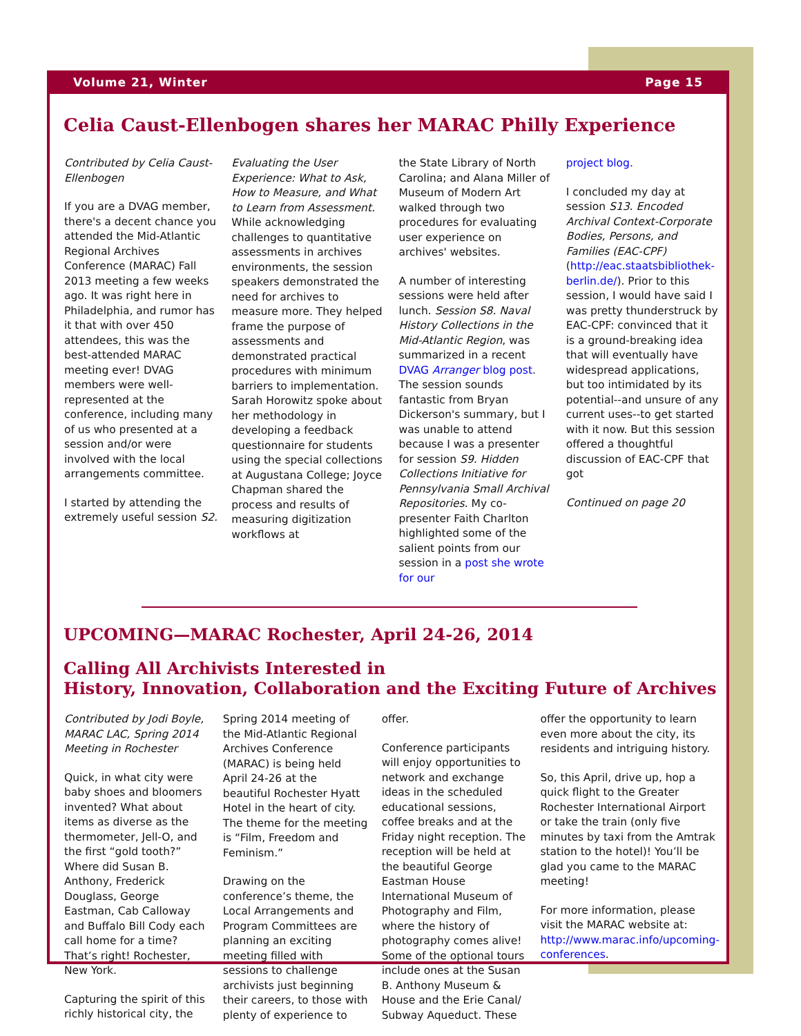Volume 21, Winter Page 15
Celia Caust-Ellenbogen shares her MARAC Philly Experience
Contributed by Celia Caust-Ellenbogen
If you are a DVAG member, there's a decent chance you attended the Mid-Atlantic Regional Archives Conference (MARAC) Fall 2013 meeting a few weeks ago. It was right here in Philadelphia, and rumor has it that with over 450 attendees, this was the best-attended MARAC meeting ever! DVAG members were well-represented at the conference, including many of us who presented at a session and/or were involved with the local arrangements committee.
I started by attending the extremely useful session S2.
Evaluating the User Experience: What to Ask, How to Measure, and What to Learn from Assessment. While acknowledging challenges to quantitative assessments in archives environments, the session speakers demonstrated the need for archives to measure more. They helped frame the purpose of assessments and demonstrated practical procedures with minimum barriers to implementation. Sarah Horowitz spoke about her methodology in developing a feedback questionnaire for students using the special collections at Augustana College; Joyce Chapman shared the process and results of measuring digitization workflows at
the State Library of North Carolina; and Alana Miller of Museum of Modern Art walked through two procedures for evaluating user experience on archives' websites.
A number of interesting sessions were held after lunch. Session S8. Naval History Collections in the Mid-Atlantic Region, was summarized in a recent DVAG Arranger blog post. The session sounds fantastic from Bryan Dickerson's summary, but I was unable to attend because I was a presenter for session S9. Hidden Collections Initiative for Pennsylvania Small Archival Repositories. My co-presenter Faith Charlton highlighted some of the salient points from our session in a post she wrote for our
project blog.
I concluded my day at session S13. Encoded Archival Context-Corporate Bodies, Persons, and Families (EAC-CPF) (http://eac.staatsbibliothek-berlin.de/). Prior to this session, I would have said I was pretty thunderstruck by EAC-CPF: convinced that it is a ground-breaking idea that will eventually have widespread applications, but too intimidated by its potential--and unsure of any current uses--to get started with it now. But this session offered a thoughtful discussion of EAC-CPF that got
Continued on page 20
UPCOMING—MARAC Rochester, April 24-26, 2014
Calling All Archivists Interested in
History, Innovation, Collaboration and the Exciting Future of Archives
Contributed by Jodi Boyle, MARAC LAC, Spring 2014 Meeting in Rochester
Quick, in what city were baby shoes and bloomers invented? What about items as diverse as the thermometer, Jell-O, and the first “gold tooth?” Where did Susan B. Anthony, Frederick Douglass, George Eastman, Cab Calloway and Buffalo Bill Cody each call home for a time? That’s right! Rochester, New York.
Capturing the spirit of this richly historical city, the
Spring 2014 meeting of the Mid-Atlantic Regional Archives Conference (MARAC) is being held April 24-26 at the beautiful Rochester Hyatt Hotel in the heart of city. The theme for the meeting is “Film, Freedom and Feminism.”
Drawing on the conference’s theme, the Local Arrangements and Program Committees are planning an exciting meeting filled with sessions to challenge archivists just beginning their careers, to those with plenty of experience to
offer.
Conference participants will enjoy opportunities to network and exchange ideas in the scheduled educational sessions, coffee breaks and at the Friday night reception. The reception will be held at the beautiful George Eastman House International Museum of Photography and Film, where the history of photography comes alive! Some of the optional tours include ones at the Susan B. Anthony Museum & House and the Erie Canal/ Subway Aqueduct. These
offer the opportunity to learn even more about the city, its residents and intriguing history.
So, this April, drive up, hop a quick flight to the Greater Rochester International Airport or take the train (only five minutes by taxi from the Amtrak station to the hotel)! You’ll be glad you came to the MARAC meeting!
For more information, please visit the MARAC website at: http://www.marac.info/upcoming-conferences.